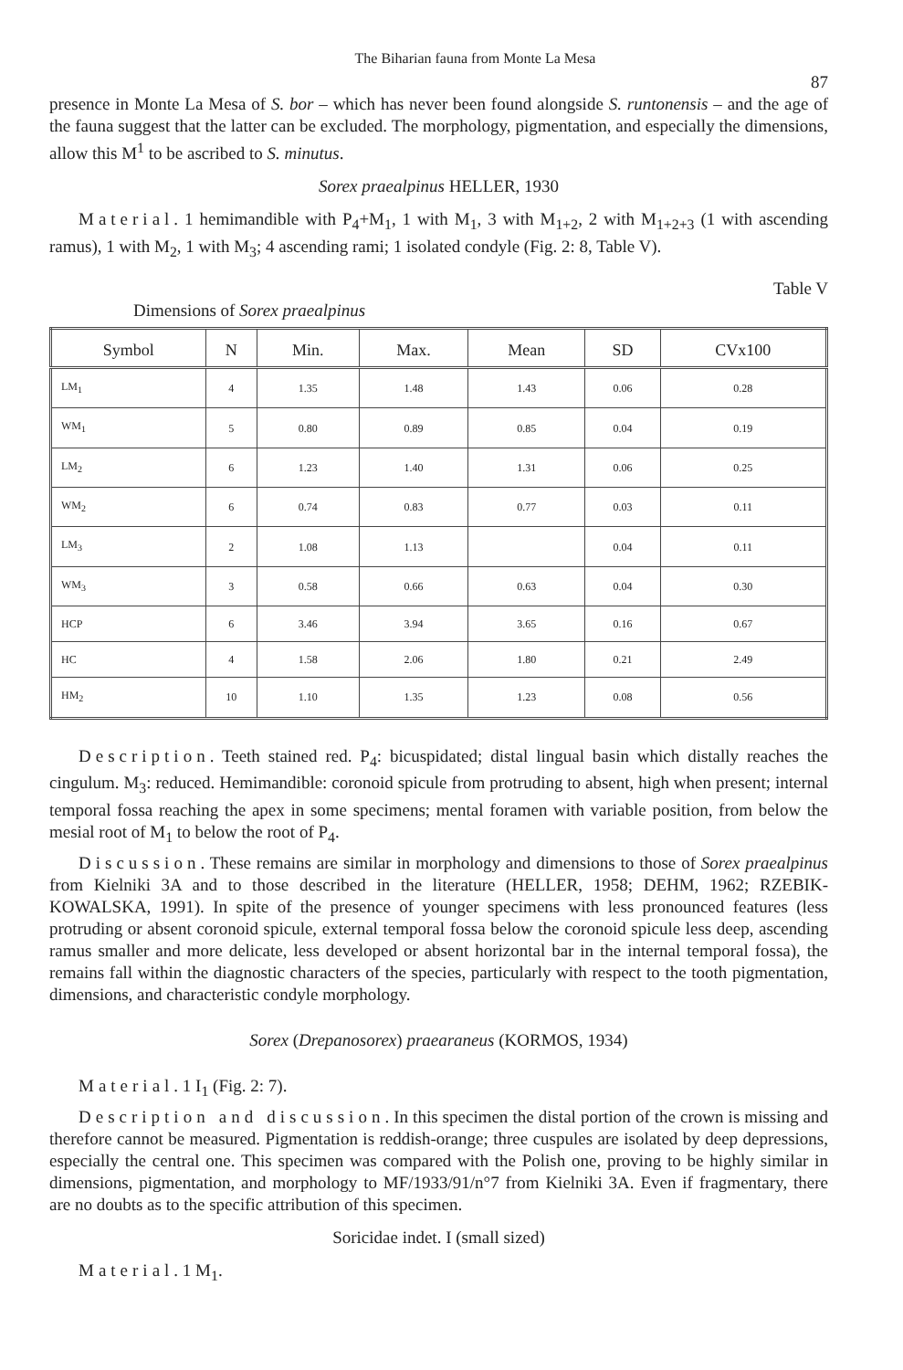The Biharian fauna from Monte La Mesa
87
presence in Monte La Mesa of S. bor – which has never been found alongside S. runtonensis – and the age of the fauna suggest that the latter can be excluded. The morphology, pigmentation, and especially the dimensions, allow this M<sup>1</sup> to be ascribed to S. minutus.
Sorex praealpinus HELLER, 1930
Material. 1 hemimandible with P<sub>4</sub>+M<sub>1</sub>, 1 with M<sub>1</sub>, 3 with M<sub>1+2</sub>, 2 with M<sub>1+2+3</sub> (1 with ascending ramus), 1 with M<sub>2</sub>, 1 with M<sub>3</sub>; 4 ascending rami; 1 isolated condyle (Fig. 2: 8, Table V).
Table V
Dimensions of Sorex praealpinus
| Symbol | N | Min. | Max. | Mean | SD | CVx100 |
| --- | --- | --- | --- | --- | --- | --- |
| LM<sub>1</sub> | 4 | 1.35 | 1.48 | 1.43 | 0.06 | 0.28 |
| WM<sub>1</sub> | 5 | 0.80 | 0.89 | 0.85 | 0.04 | 0.19 |
| LM<sub>2</sub> | 6 | 1.23 | 1.40 | 1.31 | 0.06 | 0.25 |
| WM<sub>2</sub> | 6 | 0.74 | 0.83 | 0.77 | 0.03 | 0.11 |
| LM<sub>3</sub> | 2 | 1.08 | 1.13 | | 0.04 | 0.11 |
| WM<sub>3</sub> | 3 | 0.58 | 0.66 | 0.63 | 0.04 | 0.30 |
| HCP | 6 | 3.46 | 3.94 | 3.65 | 0.16 | 0.67 |
| HC | 4 | 1.58 | 2.06 | 1.80 | 0.21 | 2.49 |
| HM<sub>2</sub> | 10 | 1.10 | 1.35 | 1.23 | 0.08 | 0.56 |
Description. Teeth stained red. P<sub>4</sub>: bicuspidated; distal lingual basin which distally reaches the cingulum. M<sub>3</sub>: reduced. Hemimandible: coronoid spicule from protruding to absent, high when present; internal temporal fossa reaching the apex in some specimens; mental foramen with variable position, from below the mesial root of M<sub>1</sub> to below the root of P<sub>4</sub>.
Discussion. These remains are similar in morphology and dimensions to those of Sorex praealpinus from Kielniki 3A and to those described in the literature (HELLER, 1958; DEHM, 1962; RZEBIK-KOWALSKA, 1991). In spite of the presence of younger specimens with less pronounced features (less protruding or absent coronoid spicule, external temporal fossa below the coronoid spicule less deep, ascending ramus smaller and more delicate, less developed or absent horizontal bar in the internal temporal fossa), the remains fall within the diagnostic characters of the species, particularly with respect to the tooth pigmentation, dimensions, and characteristic condyle morphology.
Sorex (Drepanosorex) praearaneus (KORMOS, 1934)
Material. 1 I<sub>1</sub> (Fig. 2: 7).
Description and discussion. In this specimen the distal portion of the crown is missing and therefore cannot be measured. Pigmentation is reddish-orange; three cuspules are isolated by deep depressions, especially the central one. This specimen was compared with the Polish one, proving to be highly similar in dimensions, pigmentation, and morphology to MF/1933/91/n°7 from Kielniki 3A. Even if fragmentary, there are no doubts as to the specific attribution of this specimen.
Soricidae indet. I (small sized)
Material. 1 M<sub>1</sub>.